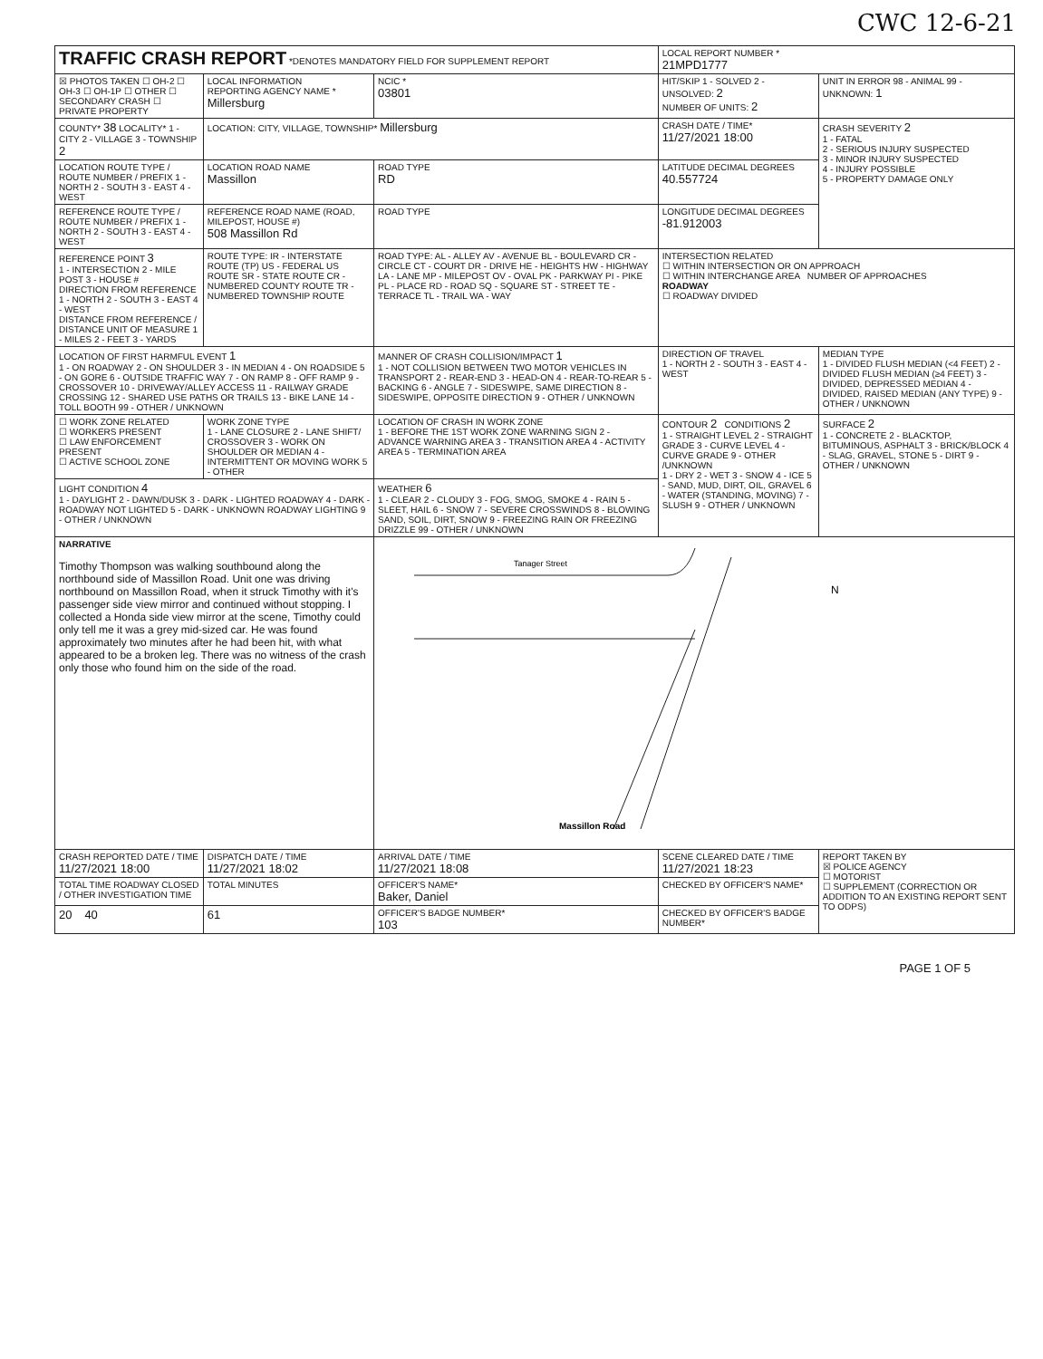CWC 12-6-21
| TRAFFIC CRASH REPORT *DENOTES MANDATORY FIELD FOR SUPPLEMENT REPORT | | | | LOCAL REPORT NUMBER * 21MPD1777 | |
| ☒ PHOTOS TAKEN ☐ OH-2 ☐ OH-3 ☐ OH-1P ☐ OTHER ☐ SECONDARY CRASH ☐ PRIVATE PROPERTY | LOCAL INFORMATION REPORTING AGENCY NAME * Millersburg | | NCIC * 03801 | HIT/SKIP 1 - SOLVED 2 - UNSOLVED: 2 NUMBER OF UNITS: 2 | UNIT IN ERROR 98 - ANIMAL 99 - UNKNOWN: 1 |
| COUNTY* 38 LOCALITY* 1 - CITY 2 - VILLAGE 3 - TOWNSHIP 2 | LOCATION: CITY, VILLAGE, TOWNSHIP* Millersburg | | | CRASH DATE / TIME* 11/27/2021 18:00 | CRASH SEVERITY 2 1 - FATAL 2 - SERIOUS INJURY SUSPECTED 3 - MINOR INJURY SUSPECTED 4 - INJURY POSSIBLE 5 - PROPERTY DAMAGE ONLY |
| LOCATION ROUTE TYPE / ROUTE NUMBER / PREFIX 1 - NORTH 2 - SOUTH 3 - EAST 4 - WEST | LOCATION ROAD NAME Massillon | | ROAD TYPE RD | LATITUDE DECIMAL DEGREES 40.557724 | |
| REFERENCE ROUTE TYPE / ROUTE NUMBER / PREFIX 1 - NORTH 2 - SOUTH 3 - EAST 4 - WEST | REFERENCE ROAD NAME (ROAD, MILEPOST, HOUSE #) 508 Massillon Rd | | ROAD TYPE | LONGITUDE DECIMAL DEGREES -81.912003 | |
| REFERENCE POINT 3 1 - INTERSECTION 2 - MILE POST 3 - HOUSE # DIRECTION FROM REFERENCE 1 - NORTH 2 - SOUTH 3 - EAST 4 - WEST DISTANCE FROM REFERENCE / DISTANCE UNIT OF MEASURE 1 - MILES 2 - FEET 3 - YARDS | ROUTE TYPE: IR - INTERSTATE ROUTE (TP) US - FEDERAL US ROUTE SR - STATE ROUTE CR - NUMBERED COUNTY ROUTE TR - NUMBERED TOWNSHIP ROUTE | | ROAD TYPE: AL - ALLEY AV - AVENUE BL - BOULEVARD CR - CIRCLE CT - COURT DR - DRIVE HE - HEIGHTS HW - HIGHWAY LA - LANE MP - MILEPOST OV - OVAL PK - PARKWAY PI - PIKE PL - PLACE RD - ROAD SQ - SQUARE ST - STREET TE - TERRACE TL - TRAIL WA - WAY | INTERSECTION RELATED ☐ WITHIN INTERSECTION OR ON APPROACH ☐ WITHIN INTERCHANGE AREA NUMBER OF APPROACHES ROADWAY ☐ ROADWAY DIVIDED | |
| LOCATION OF FIRST HARMFUL EVENT 1 1 - ON ROADWAY 2 - ON SHOULDER 3 - IN MEDIAN 4 - ON ROADSIDE 5 - ON GORE 6 - OUTSIDE TRAFFIC WAY 7 - ON RAMP 8 - OFF RAMP 9 - CROSSOVER 10 - DRIVEWAY/ALLEY ACCESS 11 - RAILWAY GRADE CROSSING 12 - SHARED USE PATHS OR TRAILS 13 - BIKE LANE 14 - TOLL BOOTH 99 - OTHER / UNKNOWN | | MANNER OF CRASH COLLISION/IMPACT 1 1 - NOT COLLISION BETWEEN TWO MOTOR VEHICLES IN TRANSPORT 2 - REAR-END 3 - HEAD-ON 4 - REAR-TO-REAR 5 - BACKING 6 - ANGLE 7 - SIDESWIPE, SAME DIRECTION 8 - SIDESWIPE, OPPOSITE DIRECTION 9 - OTHER / UNKNOWN | | DIRECTION OF TRAVEL 1 - NORTH 2 - SOUTH 3 - EAST 4 - WEST | MEDIAN TYPE 1 - DIVIDED FLUSH MEDIAN (<4 FEET) 2 - DIVIDED FLUSH MEDIAN (≥4 FEET) 3 - DIVIDED, DEPRESSED MEDIAN 4 - DIVIDED, RAISED MEDIAN (ANY TYPE) 9 - OTHER / UNKNOWN |
| ☐ WORK ZONE RELATED ☐ WORKERS PRESENT ☐ LAW ENFORCEMENT PRESENT ☐ ACTIVE SCHOOL ZONE | WORK ZONE TYPE 1 - LANE CLOSURE 2 - LANE SHIFT/ CROSSOVER 3 - WORK ON SHOULDER OR MEDIAN 4 - INTERMITTENT OR MOVING WORK 5 - OTHER | LOCATION OF CRASH IN WORK ZONE 1 - BEFORE THE 1ST WORK ZONE WARNING SIGN 2 - ADVANCE WARNING AREA 3 - TRANSITION AREA 4 - ACTIVITY AREA 5 - TERMINATION AREA | | CONTOUR 2 CONDITIONS 2 1 - STRAIGHT LEVEL 2 - STRAIGHT GRADE 3 - CURVE LEVEL 4 - CURVE GRADE 9 - OTHER /UNKNOWN 1 - DRY 2 - WET 3 - SNOW 4 - ICE 5 - SAND, MUD, DIRT, OIL, GRAVEL 6 - WATER (STANDING, MOVING) 7 - SLUSH 9 - OTHER / UNKNOWN | SURFACE 2 1 - CONCRETE 2 - BLACKTOP, BITUMINOUS, ASPHALT 3 - BRICK/BLOCK 4 - SLAG, GRAVEL, STONE 5 - DIRT 9 - OTHER / UNKNOWN |
| LIGHT CONDITION 4 1 - DAYLIGHT 2 - DAWN/DUSK 3 - DARK - LIGHTED ROADWAY 4 - DARK - ROADWAY NOT LIGHTED 5 - DARK - UNKNOWN ROADWAY LIGHTING 9 - OTHER / UNKNOWN | | WEATHER 6 1 - CLEAR 2 - CLOUDY 3 - FOG, SMOG, SMOKE 4 - RAIN 5 - SLEET, HAIL 6 - SNOW 7 - SEVERE CROSSWINDS 8 - BLOWING SAND, SOIL, DIRT, SNOW 9 - FREEZING RAIN OR FREEZING DRIZZLE 99 - OTHER / UNKNOWN | | | |
| NARRATIVE Timothy Thompson was walking southbound along the northbound side of Massillon Road. Unit one was driving northbound on Massillon Road, when it struck Timothy with it's passenger side view mirror and continued without stopping. I collected a Honda side view mirror at the scene, Timothy could only tell me it was a grey mid-sized car. He was found approximately two minutes after he had been hit, with what appeared to be a broken leg. There was no witness of the crash only those who found him on the side of the road. | | | Tanager Street Massillon Road N | | |
| CRASH REPORTED DATE / TIME 11/27/2021 18:00 | DISPATCH DATE / TIME 11/27/2021 18:02 | ARRIVAL DATE / TIME 11/27/2021 18:08 | | SCENE CLEARED DATE / TIME 11/27/2021 18:23 | REPORT TAKEN BY ☒ POLICE AGENCY ☐ MOTORIST ☐ SUPPLEMENT (CORRECTION OR ADDITION TO AN EXISTING REPORT SENT TO ODPS) |
| TOTAL TIME ROADWAY CLOSED / OTHER INVESTIGATION TIME | TOTAL MINUTES | OFFICER'S NAME* Baker, Daniel | | CHECKED BY OFFICER'S NAME* | |
| 20 40 | 61 | OFFICER'S BADGE NUMBER* 103 | | CHECKED BY OFFICER'S BADGE NUMBER* | |
PAGE 1 OF 5